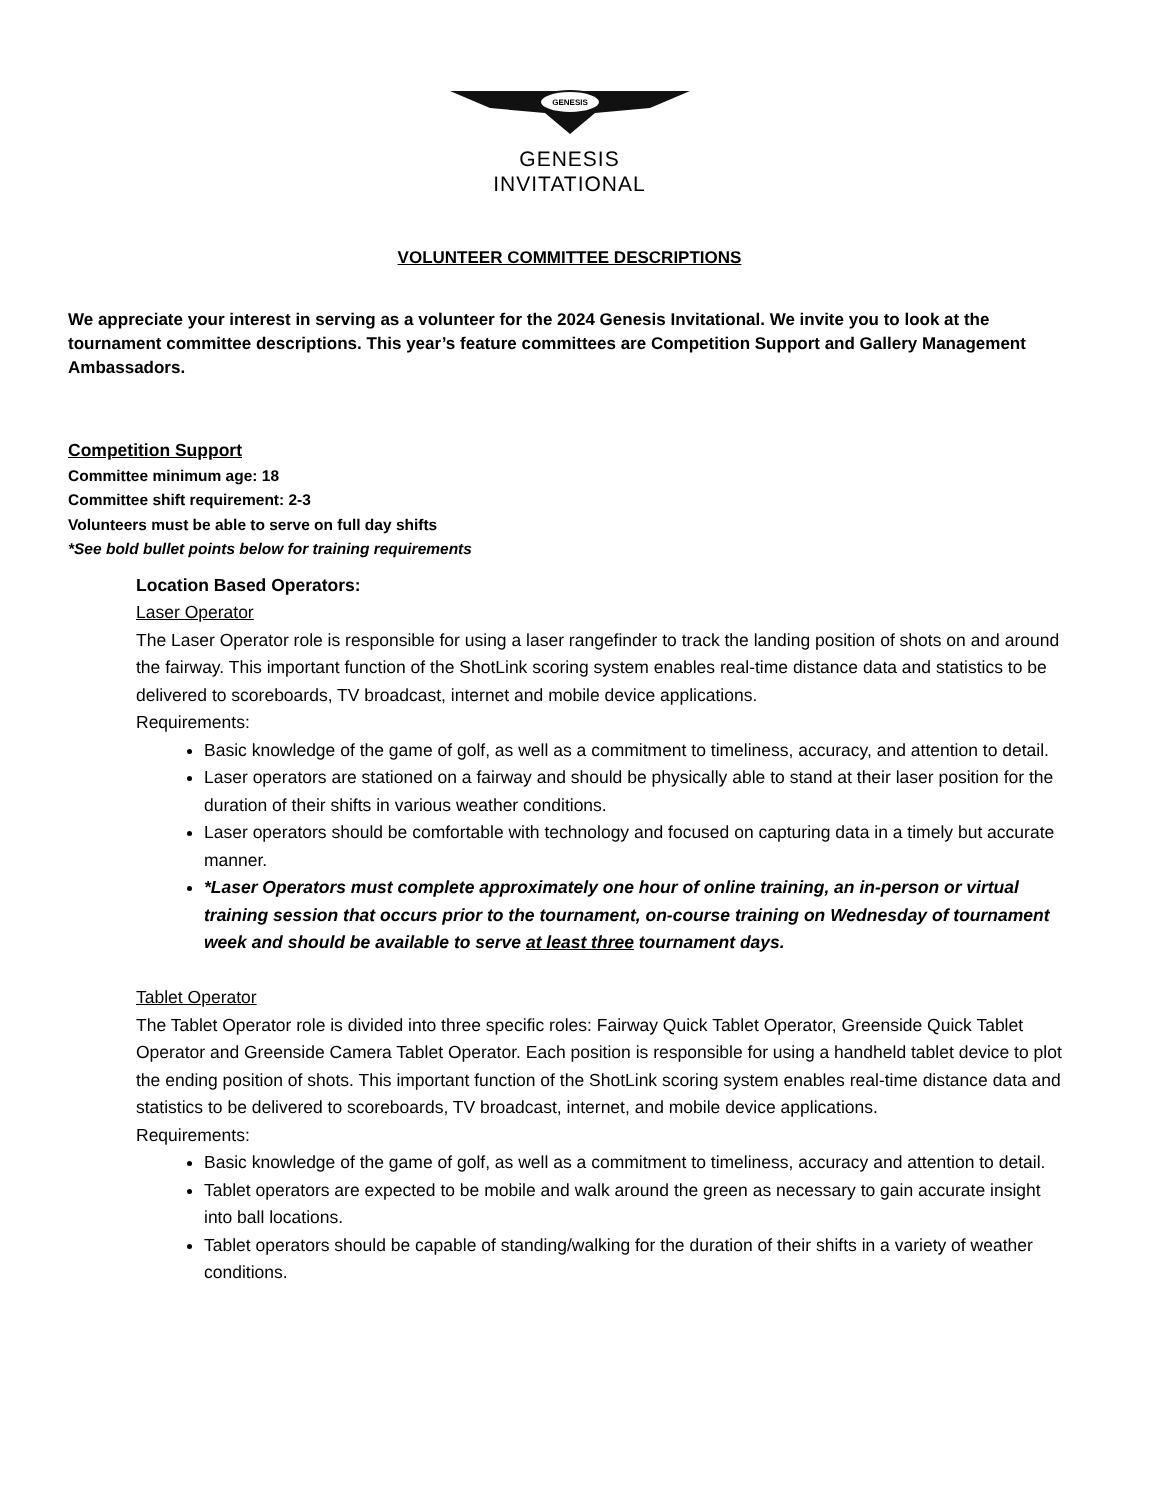GENESIS
GENESIS
INVITATIONAL
VOLUNTEER COMMITTEE DESCRIPTIONS
We appreciate your interest in serving as a volunteer for the 2024 Genesis Invitational. We invite you to look at the tournament committee descriptions. This year’s feature committees are Competition Support and Gallery Management Ambassadors.
Competition Support
Committee minimum age: 18
Committee shift requirement: 2-3
Volunteers must be able to serve on full day shifts
*See bold bullet points below for training requirements
Location Based Operators:
Laser Operator
The Laser Operator role is responsible for using a laser rangefinder to track the landing position of shots on and around the fairway. This important function of the ShotLink scoring system enables real-time distance data and statistics to be delivered to scoreboards, TV broadcast, internet and mobile device applications.
Requirements:
Basic knowledge of the game of golf, as well as a commitment to timeliness, accuracy, and attention to detail.
Laser operators are stationed on a fairway and should be physically able to stand at their laser position for the duration of their shifts in various weather conditions.
Laser operators should be comfortable with technology and focused on capturing data in a timely but accurate manner.
*Laser Operators must complete approximately one hour of online training, an in-person or virtual training session that occurs prior to the tournament, on-course training on Wednesday of tournament week and should be available to serve at least three tournament days.
Tablet Operator
The Tablet Operator role is divided into three specific roles: Fairway Quick Tablet Operator, Greenside Quick Tablet Operator and Greenside Camera Tablet Operator. Each position is responsible for using a handheld tablet device to plot the ending position of shots. This important function of the ShotLink scoring system enables real-time distance data and statistics to be delivered to scoreboards, TV broadcast, internet, and mobile device applications.
Requirements:
Basic knowledge of the game of golf, as well as a commitment to timeliness, accuracy and attention to detail.
Tablet operators are expected to be mobile and walk around the green as necessary to gain accurate insight into ball locations.
Tablet operators should be capable of standing/walking for the duration of their shifts in a variety of weather conditions.